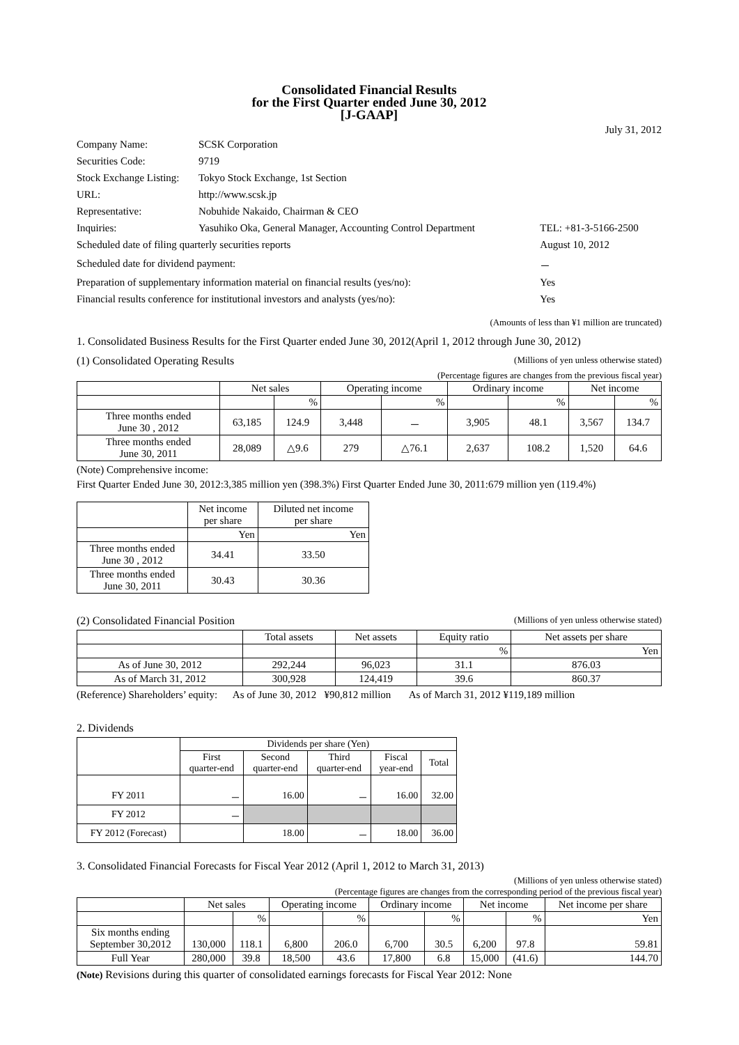Consolidated Financial Results
for the First Quarter ended June 30, 2012
[J-GAAP]
July 31, 2012
| Company Name: | SCSK Corporation | |
| Securities Code: | 9719 | |
| Stock Exchange Listing: | Tokyo Stock Exchange, 1st Section | |
| URL: | http://www.scsk.jp | |
| Representative: | Nobuhide Nakaido, Chairman & CEO | |
| Inquiries: | Yasuhiko Oka, General Manager, Accounting Control Department | TEL: +81-3-5166-2500 |
| Scheduled date of filing quarterly securities reports | | August 10, 2012 |
| Scheduled date for dividend payment: | | － |
| Preparation of supplementary information material on financial results (yes/no): | | Yes |
| Financial results conference for institutional investors and analysts (yes/no): | | Yes |
(Amounts of less than ¥1 million are truncated)
1. Consolidated Business Results for the First Quarter ended June 30, 2012(April 1, 2012 through June 30, 2012)
(1) Consolidated Operating Results (Millions of yen unless otherwise stated)
(Percentage figures are changes from the previous fiscal year)
| | Net sales | | Operating income | | Ordinary income | | Net income | |
| --- | --- | --- | --- | --- | --- | --- | --- | --- |
| | | % | | % | | % | | % |
| Three months ended June 30 , 2012 | 63,185 | 124.9 | 3,448 | － | 3,905 | 48.1 | 3,567 | 134.7 |
| Three months ended June 30, 2011 | 28,089 | △9.6 | 279 | △76.1 | 2,637 | 108.2 | 1,520 | 64.6 |
(Note) Comprehensive income:
First Quarter Ended June 30, 2012:3,385 million yen (398.3%) First Quarter Ended June 30, 2011:679 million yen (119.4%)
| | Net income per share | Diluted net income per share |
| --- | --- | --- |
| | Yen | Yen |
| Three months ended June 30 , 2012 | 34.41 | 33.50 |
| Three months ended June 30, 2011 | 30.43 | 30.36 |
(2) Consolidated Financial Position (Millions of yen unless otherwise stated)
| | Total assets | Net assets | Equity ratio | Net assets per share |
| --- | --- | --- | --- | --- |
| | | | % | Yen |
| As of June 30, 2012 | 292,244 | 96,023 | 31.1 | 876.03 |
| As of March 31, 2012 | 300,928 | 124,419 | 39.6 | 860.37 |
(Reference) Shareholders’ equity: As of June 30, 2012 ¥90,812 million As of March 31, 2012 ¥119,189 million
2. Dividends
| | Dividends per share (Yen) | | | | |
| --- | --- | --- | --- | --- | --- |
| | First quarter-end | Second quarter-end | Third quarter-end | Fiscal year-end | Total |
| FY 2011 | － | 16.00 | － | 16.00 | 32.00 |
| FY 2012 | － | | | | |
| FY 2012 (Forecast) | | 18.00 | － | 18.00 | 36.00 |
3. Consolidated Financial Forecasts for Fiscal Year 2012 (April 1, 2012 to March 31, 2013)
(Millions of yen unless otherwise stated)
(Percentage figures are changes from the corresponding period of the previous fiscal year)
| | Net sales | | Operating income | | Ordinary income | | Net income | | Net income per share |
| --- | --- | --- | --- | --- | --- | --- | --- | --- | --- |
| | | % | | % | | % | | % | Yen |
| Six months ending September 30,2012 | 130,000 | 118.1 | 6,800 | 206.0 | 6,700 | 30.5 | 6,200 | 97.8 | 59.81 |
| Full Year | 280,000 | 39.8 | 18,500 | 43.6 | 17,800 | 6.8 | 15,000 | (41.6) | 144.70 |
(Note) Revisions during this quarter of consolidated earnings forecasts for Fiscal Year 2012: None